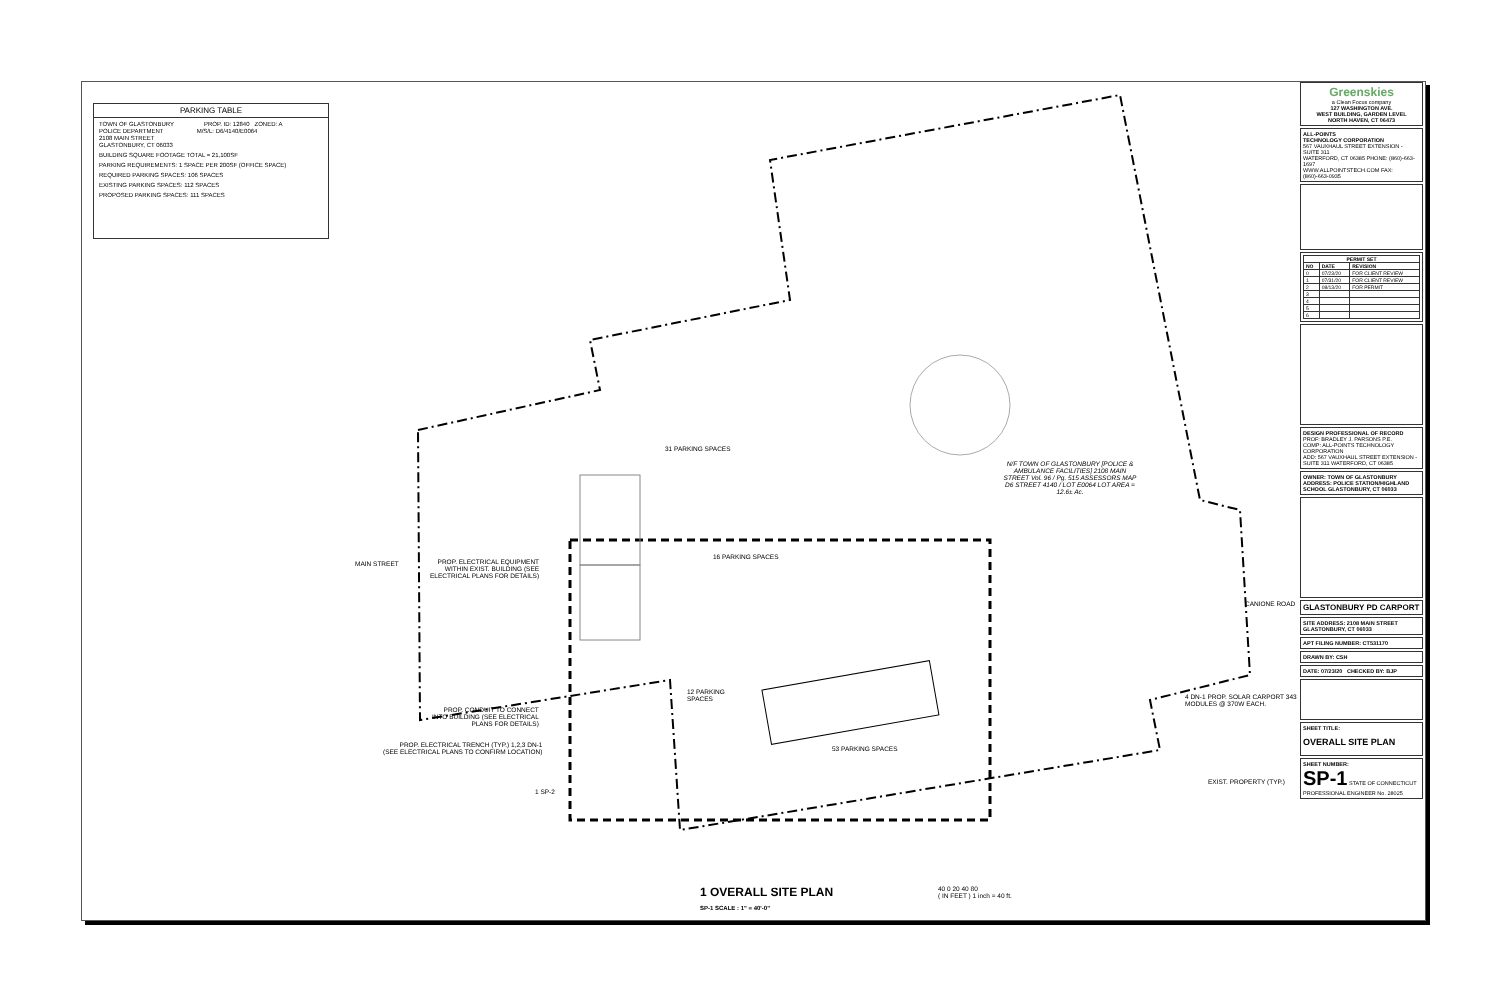PARKING TABLE
TOWN OF GLASTONBURY PROP. ID: 12840 ZONED: A
POLICE DEPARTMENT M/S/L: D6/4140/E0064
2108 MAIN STREET
GLASTONBURY, CT 06033
BUILDING SQUARE FOOTAGE TOTAL = 21,100SF
PARKING REQUIREMENTS: 1 SPACE PER 200SF (OFFICE SPACE)
REQUIRED PARKING SPACES: 106 SPACES
EXISTING PARKING SPACES: 112 SPACES
PROPOSED PARKING SPACES: 111 SPACES
31 PARKING SPACES
16 PARKING SPACES
12 PARKING
SPACES
53 PARKING SPACES
MAIN STREET
CANIONE ROAD
PROP. ELECTRICAL EQUIPMENT
WITHIN EXIST. BUILDING (SEE
ELECTRICAL PLANS FOR DETAILS)
PROP. CONDUIT TO CONNECT
INTO BUILDING (SEE ELECTRICAL
PLANS FOR DETAILS)
PROP. ELECTRICAL TRENCH (TYP.) 1,2,3 DN-1
(SEE ELECTRICAL PLANS TO CONFIRM LOCATION)
4 DN-1 PROP. SOLAR CARPORT 343
MODULES @ 370W EACH.
EXIST. PROPERTY (TYP.)
1 SP-2
N/F TOWN OF GLASTONBURY [POLICE & AMBULANCE FACILITIES] 2108 MAIN STREET Vol. 96 / Pg. 515 ASSESSORS MAP D6 STREET 4140 / LOT E0064 LOT AREA = 12.6± Ac.
1 OVERALL SITE PLAN
SP-1 SCALE : 1" = 40'-0"
40 0 20 40 80
( IN FEET ) 1 inch = 40 ft.
Greenskies
a Clean Focus company
127 WASHINGTON AVE.
WEST BUILDING, GARDEN LEVEL
NORTH HAVEN, CT 06473
ALL-POINTS
TECHNOLOGY CORPORATION
567 VAUXHAUL STREET EXTENSION - SUITE 311
WATERFORD, CT 06385 PHONE: (860)-663-1697
WWW.ALLPOINTSTECH.COM FAX: (860)-663-0935
| PERMIT SET | | |
| --- | --- | --- |
| NO | DATE | REVISION |
| 0 | 07/23/20 | FOR CLIENT REVIEW |
| 1 | 07/31/20 | FOR CLIENT REVIEW |
| 2 | 08/13/20 | FOR PERMIT |
| 3 | | |
| 4 | | |
| 5 | | |
| 6 | | |
DESIGN PROFESSIONAL OF RECORD
PROF: BRADLEY J. PARSONS P.E.
COMP: ALL-POINTS TECHNOLOGY CORPORATION
ADD: 567 VAUXHAUL STREET EXTENSION - SUITE 311 WATERFORD, CT 06385
OWNER: TOWN OF GLASTONBURY
ADDRESS: POLICE STATION/HIGHLAND SCHOOL GLASTONBURY, CT 06033
GLASTONBURY PD CARPORT
SITE ADDRESS: 2108 MAIN STREET GLASTONBURY, CT 06033
APT FILING NUMBER: CT531170
DRAWN BY: CSH
DATE: 07/23/20 CHECKED BY: BJP
SHEET TITLE:
OVERALL SITE PLAN
SHEET NUMBER:
SP-1 STATE OF CONNECTICUT PROFESSIONAL ENGINEER No. 28025